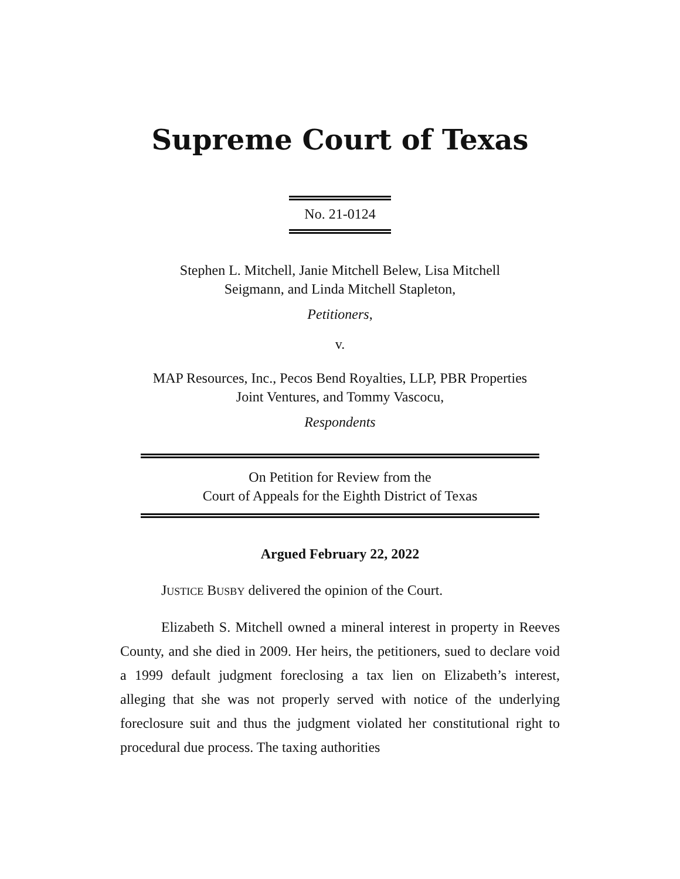Supreme Court of Texas
No. 21-0124
Stephen L. Mitchell, Janie Mitchell Belew, Lisa Mitchell
Seigmann, and Linda Mitchell Stapleton,
Petitioners,
v.
MAP Resources, Inc., Pecos Bend Royalties, LLP, PBR Properties
Joint Ventures, and Tommy Vascocu,
Respondents
On Petition for Review from the
Court of Appeals for the Eighth District of Texas
Argued February 22, 2022
JUSTICE BUSBY delivered the opinion of the Court.
Elizabeth S. Mitchell owned a mineral interest in property in Reeves County, and she died in 2009. Her heirs, the petitioners, sued to declare void a 1999 default judgment foreclosing a tax lien on Elizabeth’s interest, alleging that she was not properly served with notice of the underlying foreclosure suit and thus the judgment violated her constitutional right to procedural due process. The taxing authorities